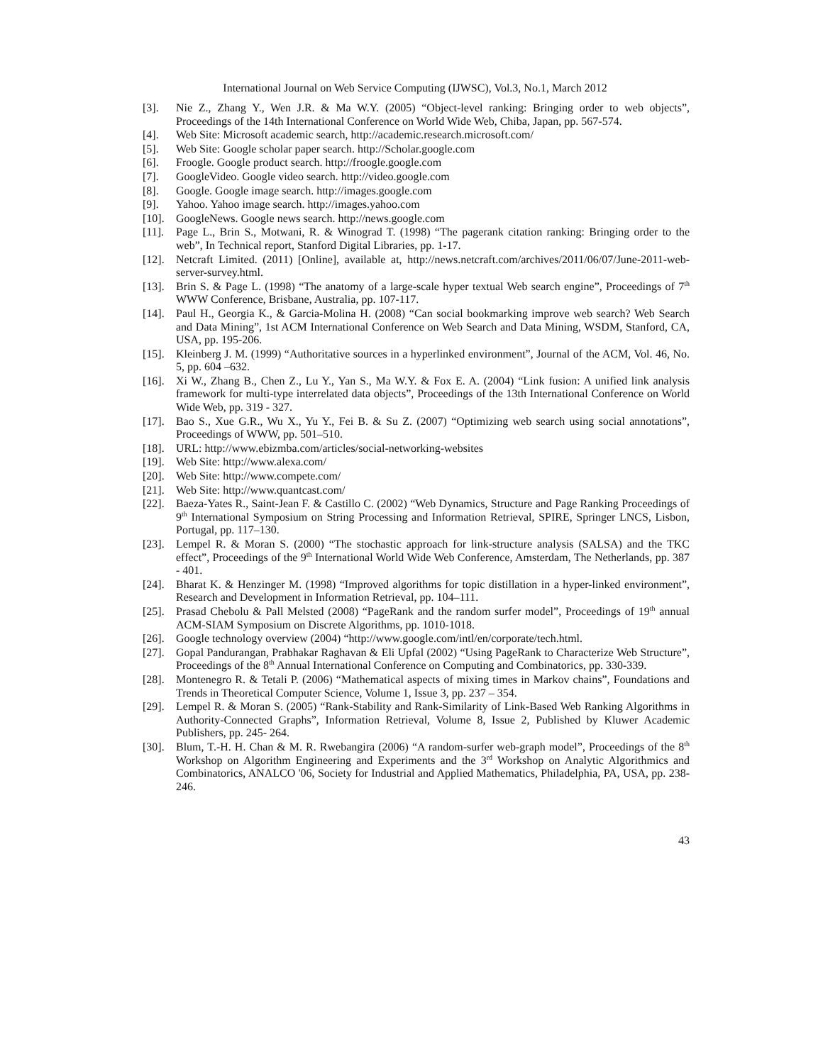International Journal on Web Service Computing (IJWSC), Vol.3, No.1, March 2012
[3]. Nie Z., Zhang Y., Wen J.R. & Ma W.Y. (2005) “Object-level ranking: Bringing order to web objects”, Proceedings of the 14th International Conference on World Wide Web, Chiba, Japan, pp. 567-574.
[4]. Web Site: Microsoft academic search, http://academic.research.microsoft.com/
[5]. Web Site: Google scholar paper search. http://Scholar.google.com
[6]. Froogle. Google product search. http://froogle.google.com
[7]. GoogleVideo. Google video search. http://video.google.com
[8]. Google. Google image search. http://images.google.com
[9]. Yahoo. Yahoo image search. http://images.yahoo.com
[10]. GoogleNews. Google news search. http://news.google.com
[11]. Page L., Brin S., Motwani, R. & Winograd T. (1998) “The pagerank citation ranking: Bringing order to the web”, In Technical report, Stanford Digital Libraries, pp. 1-17.
[12]. Netcraft Limited. (2011) [Online], available at, http://news.netcraft.com/archives/2011/06/07/June-2011-web-server-survey.html.
[13]. Brin S. & Page L. (1998) “The anatomy of a large-scale hyper textual Web search engine”, Proceedings of 7<sup>th</sup> WWW Conference, Brisbane, Australia, pp. 107-117.
[14]. Paul H., Georgia K., & Garcia-Molina H. (2008) “Can social bookmarking improve web search? Web Search and Data Mining”, 1st ACM International Conference on Web Search and Data Mining, WSDM, Stanford, CA, USA, pp. 195-206.
[15]. Kleinberg J. M. (1999) “Authoritative sources in a hyperlinked environment”, Journal of the ACM, Vol. 46, No. 5, pp. 604 –632.
[16]. Xi W., Zhang B., Chen Z., Lu Y., Yan S., Ma W.Y. & Fox E. A. (2004) “Link fusion: A unified link analysis framework for multi-type interrelated data objects”, Proceedings of the 13th International Conference on World Wide Web, pp. 319 - 327.
[17]. Bao S., Xue G.R., Wu X., Yu Y., Fei B. & Su Z. (2007) “Optimizing web search using social annotations”, Proceedings of WWW, pp. 501–510.
[18]. URL: http://www.ebizmba.com/articles/social-networking-websites
[19]. Web Site: http://www.alexa.com/
[20]. Web Site: http://www.compete.com/
[21]. Web Site: http://www.quantcast.com/
[22]. Baeza-Yates R., Saint-Jean F. & Castillo C. (2002) “Web Dynamics, Structure and Page Ranking Proceedings of 9<sup>th</sup> International Symposium on String Processing and Information Retrieval, SPIRE, Springer LNCS, Lisbon, Portugal, pp. 117–130.
[23]. Lempel R. & Moran S. (2000) “The stochastic approach for link-structure analysis (SALSA) and the TKC effect”, Proceedings of the 9<sup>th</sup> International World Wide Web Conference, Amsterdam, The Netherlands, pp. 387 - 401.
[24]. Bharat K. & Henzinger M. (1998) “Improved algorithms for topic distillation in a hyper-linked environment”, Research and Development in Information Retrieval, pp. 104–111.
[25]. Prasad Chebolu & Pall Melsted (2008) “PageRank and the random surfer model”, Proceedings of 19<sup>th</sup> annual ACM-SIAM Symposium on Discrete Algorithms, pp. 1010-1018.
[26]. Google technology overview (2004) “http://www.google.com/intl/en/corporate/tech.html.
[27]. Gopal Pandurangan, Prabhakar Raghavan & Eli Upfal (2002) “Using PageRank to Characterize Web Structure”, Proceedings of the 8<sup>th</sup> Annual International Conference on Computing and Combinatorics, pp. 330-339.
[28]. Montenegro R. & Tetali P. (2006) “Mathematical aspects of mixing times in Markov chains”, Foundations and Trends in Theoretical Computer Science, Volume 1, Issue 3, pp. 237 – 354.
[29]. Lempel R. & Moran S. (2005) “Rank-Stability and Rank-Similarity of Link-Based Web Ranking Algorithms in Authority-Connected Graphs”, Information Retrieval, Volume 8, Issue 2, Published by Kluwer Academic Publishers, pp. 245- 264.
[30]. Blum, T.-H. H. Chan & M. R. Rwebangira (2006) “A random-surfer web-graph model”, Proceedings of the 8<sup>th</sup> Workshop on Algorithm Engineering and Experiments and the 3<sup>rd</sup> Workshop on Analytic Algorithmics and Combinatorics, ANALCO '06, Society for Industrial and Applied Mathematics, Philadelphia, PA, USA, pp. 238-246.
43